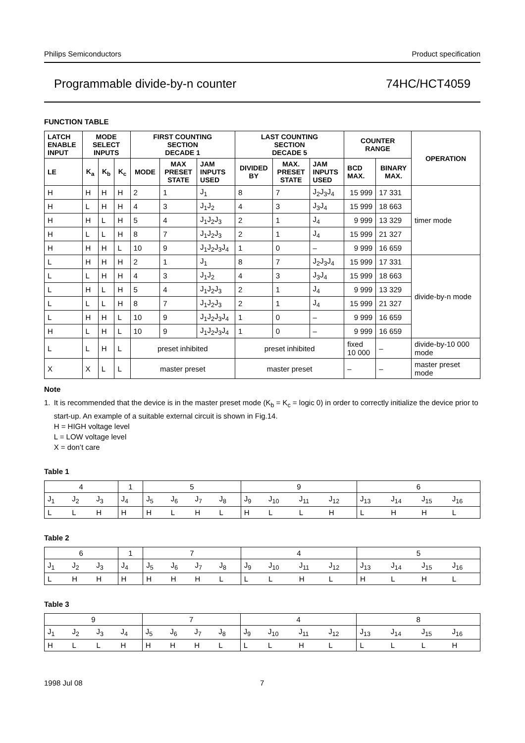Philips Semiconductors Product specification
Programmable divide-by-n counter 74HC/HCT4059
FUNCTION TABLE
| LATCH ENABLE INPUT | MODE SELECT INPUTS | | | FIRST COUNTING SECTION DECADE 1 | | | LAST COUNTING SECTION DECADE 5 | | | COUNTER RANGE | | OPERATION |
| --- | --- | --- | --- | --- | --- | --- | --- | --- | --- | --- | --- | --- |
| LE | K<sub>a</sub> | K<sub>b</sub> | K<sub>c</sub> | MODE | MAX PRESET STATE | JAM INPUTS USED | DIVIDED BY | MAX. PRESET STATE | JAM INPUTS USED | BCD MAX. | BINARY MAX. | |
| H | H | H | H | 2 | 1 | J<sub>1</sub> | 8 | 7 | J<sub>2</sub>J<sub>3</sub>J<sub>4</sub> | 15 999 | 17 331 | timer mode |
| H | L | H | H | 4 | 3 | J<sub>1</sub>J<sub>2</sub> | 4 | 3 | J<sub>3</sub>J<sub>4</sub> | 15 999 | 18 663 | |
| H | H | L | H | 5 | 4 | J<sub>1</sub>J<sub>2</sub>J<sub>3</sub> | 2 | 1 | J<sub>4</sub> | 9 999 | 13 329 | |
| H | L | L | H | 8 | 7 | J<sub>1</sub>J<sub>2</sub>J<sub>3</sub> | 2 | 1 | J<sub>4</sub> | 15 999 | 21 327 | |
| H | H | H | L | 10 | 9 | J<sub>1</sub>J<sub>2</sub>J<sub>3</sub>J<sub>4</sub> | 1 | 0 | – | 9 999 | 16 659 | |
| L | H | H | H | 2 | 1 | J<sub>1</sub> | 8 | 7 | J<sub>2</sub>J<sub>3</sub>J<sub>4</sub> | 15 999 | 17 331 | divide-by-n mode |
| L | L | H | H | 4 | 3 | J<sub>1</sub>J<sub>2</sub> | 4 | 3 | J<sub>3</sub>J<sub>4</sub> | 15 999 | 18 663 | |
| L | H | L | H | 5 | 4 | J<sub>1</sub>J<sub>2</sub>J<sub>3</sub> | 2 | 1 | J<sub>4</sub> | 9 999 | 13 329 | |
| L | L | L | H | 8 | 7 | J<sub>1</sub>J<sub>2</sub>J<sub>3</sub> | 2 | 1 | J<sub>4</sub> | 15 999 | 21 327 | |
| L | H | H | L | 10 | 9 | J<sub>1</sub>J<sub>2</sub>J<sub>3</sub>J<sub>4</sub> | 1 | 0 | – | 9 999 | 16 659 | |
| H | L | H | L | 10 | 9 | J<sub>1</sub>J<sub>2</sub>J<sub>3</sub>J<sub>4</sub> | 1 | 0 | – | 9 999 | 16 659 | |
| L | L | H | L | preset inhibited | | | preset inhibited | | | fixed 10 000 | – | divide-by-10 000 mode |
| X | X | L | L | master preset | | | master preset | | | – | – | master preset mode |
Note
1. It is recommended that the device is in the master preset mode (K<sub>b</sub> = K<sub>c</sub> = logic 0) in order to correctly initialize the device prior to start-up. An example of a suitable external circuit is shown in Fig.14.
H = HIGH voltage level
L = LOW voltage level
X = don’t care
Table 1
| 4 | | | 1 | 5 | | | | 9 | | | | 6 | | | |
| J<sub>1</sub> | J<sub>2</sub> | J<sub>3</sub> | J<sub>4</sub> | J<sub>5</sub> | J<sub>6</sub> | J<sub>7</sub> | J<sub>8</sub> | J<sub>9</sub> | J<sub>10</sub> | J<sub>11</sub> | J<sub>12</sub> | J<sub>13</sub> | J<sub>14</sub> | J<sub>15</sub> | J<sub>16</sub> |
| L | L | H | H | H | L | H | L | H | L | L | H | L | H | H | L |
Table 2
| 6 | | | 1 | 7 | | | | 4 | | | | 5 | | | |
| J<sub>1</sub> | J<sub>2</sub> | J<sub>3</sub> | J<sub>4</sub> | J<sub>5</sub> | J<sub>6</sub> | J<sub>7</sub> | J<sub>8</sub> | J<sub>9</sub> | J<sub>10</sub> | J<sub>11</sub> | J<sub>12</sub> | J<sub>13</sub> | J<sub>14</sub> | J<sub>15</sub> | J<sub>16</sub> |
| L | H | H | H | H | H | H | L | L | L | H | L | H | L | H | L |
Table 3
| 9 | | | | 7 | | | | 4 | | | | 8 | | | |
| J<sub>1</sub> | J<sub>2</sub> | J<sub>3</sub> | J<sub>4</sub> | J<sub>5</sub> | J<sub>6</sub> | J<sub>7</sub> | J<sub>8</sub> | J<sub>9</sub> | J<sub>10</sub> | J<sub>11</sub> | J<sub>12</sub> | J<sub>13</sub> | J<sub>14</sub> | J<sub>15</sub> | J<sub>16</sub> |
| H | L | L | H | H | H | H | L | L | L | H | L | L | L | L | H |
1998 Jul 08 7